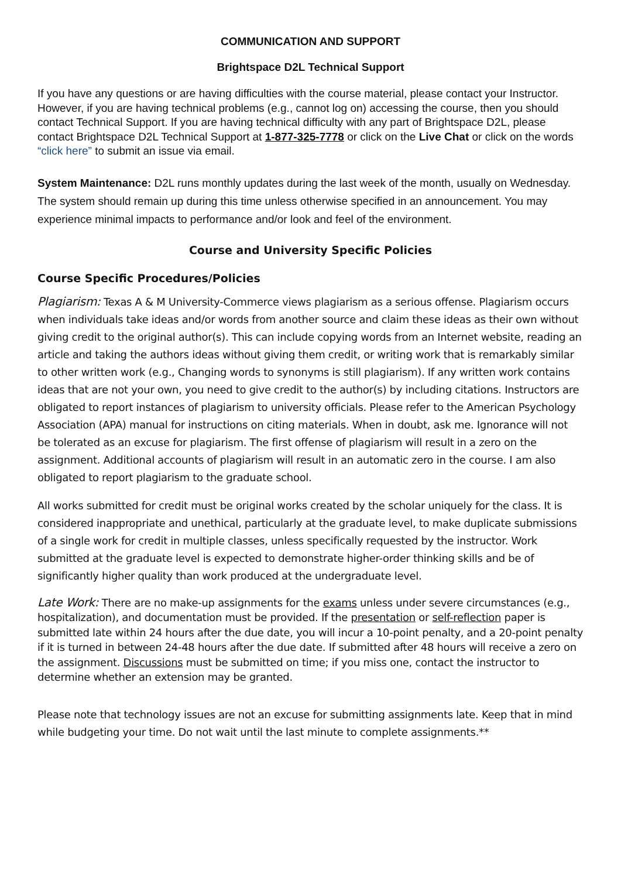COMMUNICATION AND SUPPORT
Brightspace D2L Technical Support
If you have any questions or are having difficulties with the course material, please contact your Instructor. However, if you are having technical problems (e.g., cannot log on) accessing the course, then you should contact Technical Support. If you are having technical difficulty with any part of Brightspace D2L, please contact Brightspace D2L Technical Support at 1-877-325-7778 or click on the Live Chat or click on the words “click here” to submit an issue via email.
System Maintenance: D2L runs monthly updates during the last week of the month, usually on Wednesday. The system should remain up during this time unless otherwise specified in an announcement. You may experience minimal impacts to performance and/or look and feel of the environment.
Course and University Specific Policies
Course Specific Procedures/Policies
Plagiarism: Texas A & M University-Commerce views plagiarism as a serious offense. Plagiarism occurs when individuals take ideas and/or words from another source and claim these ideas as their own without giving credit to the original author(s). This can include copying words from an Internet website, reading an article and taking the authors ideas without giving them credit, or writing work that is remarkably similar to other written work (e.g., Changing words to synonyms is still plagiarism). If any written work contains ideas that are not your own, you need to give credit to the author(s) by including citations. Instructors are obligated to report instances of plagiarism to university officials. Please refer to the American Psychology Association (APA) manual for instructions on citing materials. When in doubt, ask me. Ignorance will not be tolerated as an excuse for plagiarism. The first offense of plagiarism will result in a zero on the assignment. Additional accounts of plagiarism will result in an automatic zero in the course. I am also obligated to report plagiarism to the graduate school.
All works submitted for credit must be original works created by the scholar uniquely for the class. It is considered inappropriate and unethical, particularly at the graduate level, to make duplicate submissions of a single work for credit in multiple classes, unless specifically requested by the instructor. Work submitted at the graduate level is expected to demonstrate higher-order thinking skills and be of significantly higher quality than work produced at the undergraduate level.
Late Work: There are no make-up assignments for the exams unless under severe circumstances (e.g., hospitalization), and documentation must be provided. If the presentation or self-reflection paper is submitted late within 24 hours after the due date, you will incur a 10-point penalty, and a 20-point penalty if it is turned in between 24-48 hours after the due date. If submitted after 48 hours will receive a zero on the assignment. Discussions must be submitted on time; if you miss one, contact the instructor to determine whether an extension may be granted.
Please note that technology issues are not an excuse for submitting assignments late. Keep that in mind while budgeting your time. Do not wait until the last minute to complete assignments.**